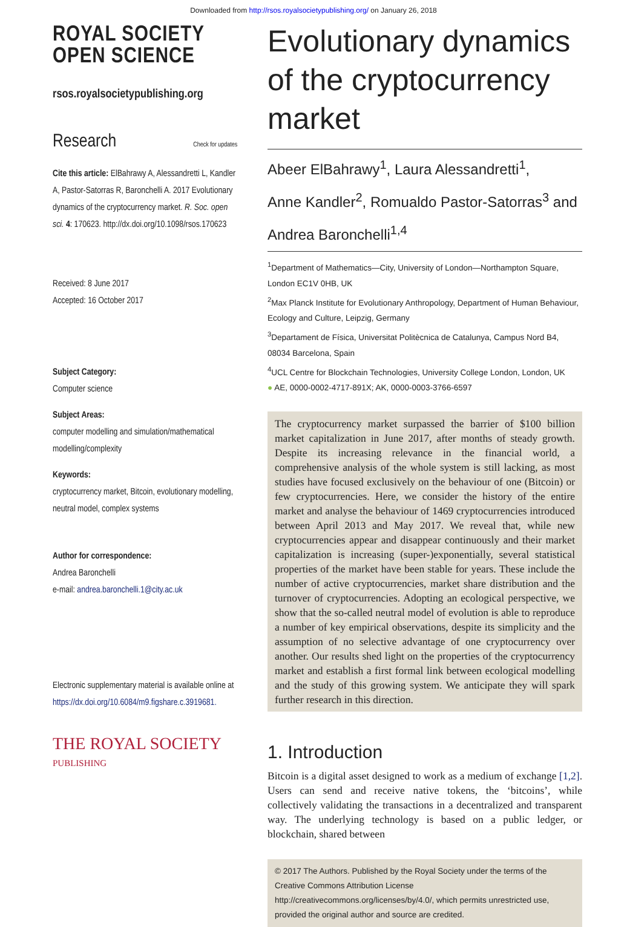Downloaded from http://rsos.royalsocietypublishing.org/ on January 26, 2018
ROYAL SOCIETY
OPEN SCIENCE
rsos.royalsocietypublishing.org
Research Check for updates
Cite this article: ElBahrawy A, Alessandretti L, Kandler A, Pastor-Satorras R, Baronchelli A. 2017 Evolutionary dynamics of the cryptocurrency market. R. Soc. open sci. 4: 170623. http://dx.doi.org/10.1098/rsos.170623
Received: 8 June 2017
Accepted: 16 October 2017
Subject Category:
Computer science
Subject Areas:
computer modelling and simulation/mathematical modelling/complexity
Keywords:
cryptocurrency market, Bitcoin, evolutionary modelling, neutral model, complex systems
Author for correspondence:
Andrea Baronchelli
e-mail: andrea.baronchelli.1@city.ac.uk
Electronic supplementary material is available online at https://dx.doi.org/10.6084/m9.figshare.c.3919681.
THE ROYAL SOCIETY
PUBLISHING
Evolutionary dynamics of the cryptocurrency market
Abeer ElBahrawy<sup>1</sup>, Laura Alessandretti<sup>1</sup>,
Anne Kandler<sup>2</sup>, Romualdo Pastor-Satorras<sup>3</sup> and
Andrea Baronchelli<sup>1,4</sup>
<sup>1</sup> Department of Mathematics—City, University of London—Northampton Square, London EC1V 0HB, UK
<sup>2</sup> Max Planck Institute for Evolutionary Anthropology, Department of Human Behaviour, Ecology and Culture, Leipzig, Germany
<sup>3</sup> Departament de Física, Universitat Politècnica de Catalunya, Campus Nord B4, 08034 Barcelona, Spain
<sup>4</sup> UCL Centre for Blockchain Technologies, University College London, London, UK
● AE, 0000-0002-4717-891X; AK, 0000-0003-3766-6597
The cryptocurrency market surpassed the barrier of $100 billion market capitalization in June 2017, after months of steady growth. Despite its increasing relevance in the financial world, a comprehensive analysis of the whole system is still lacking, as most studies have focused exclusively on the behaviour of one (Bitcoin) or few cryptocurrencies. Here, we consider the history of the entire market and analyse the behaviour of 1469 cryptocurrencies introduced between April 2013 and May 2017. We reveal that, while new cryptocurrencies appear and disappear continuously and their market capitalization is increasing (super-)exponentially, several statistical properties of the market have been stable for years. These include the number of active cryptocurrencies, market share distribution and the turnover of cryptocurrencies. Adopting an ecological perspective, we show that the so-called neutral model of evolution is able to reproduce a number of key empirical observations, despite its simplicity and the assumption of no selective advantage of one cryptocurrency over another. Our results shed light on the properties of the cryptocurrency market and establish a first formal link between ecological modelling and the study of this growing system. We anticipate they will spark further research in this direction.
1. Introduction
Bitcoin is a digital asset designed to work as a medium of exchange [1,2]. Users can send and receive native tokens, the ‘bitcoins’, while collectively validating the transactions in a decentralized and transparent way. The underlying technology is based on a public ledger, or blockchain, shared between
© 2017 The Authors. Published by the Royal Society under the terms of the Creative Commons Attribution License http://creativecommons.org/licenses/by/4.0/, which permits unrestricted use, provided the original author and source are credited.